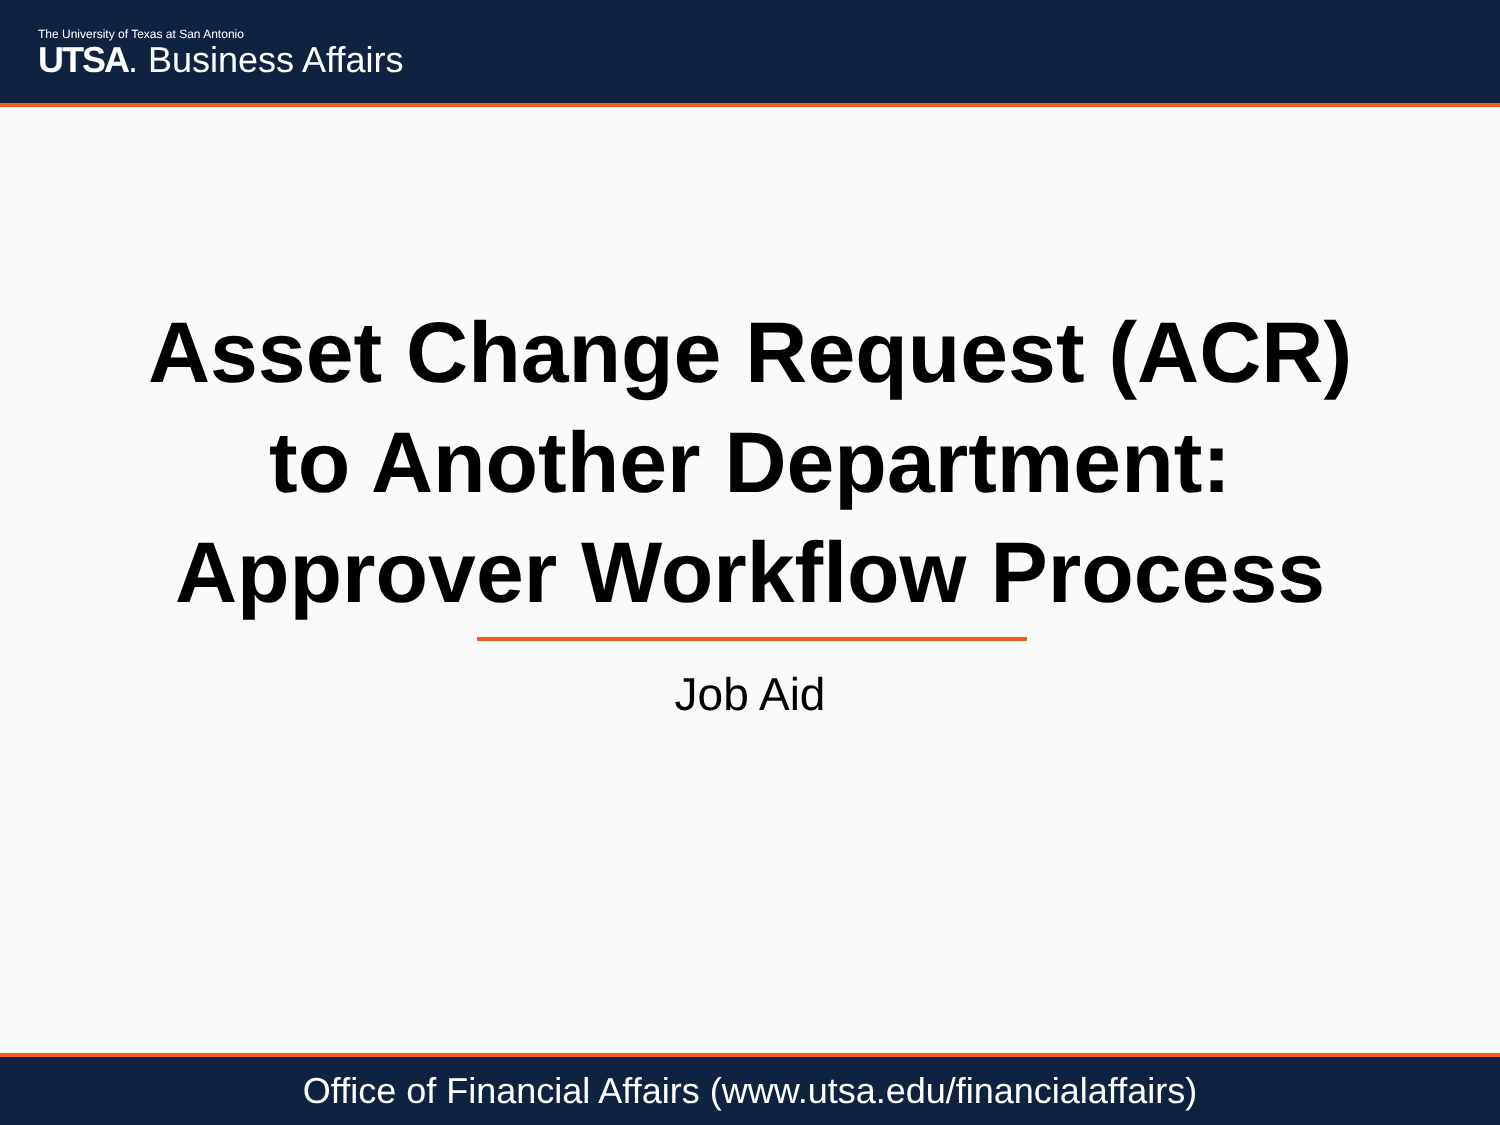The University of Texas at San Antonio
UTSA. Business Affairs
Asset Change Request (ACR)
to Another Department:
Approver Workflow Process
Job Aid
Office of Financial Affairs (www.utsa.edu/financialaffairs)